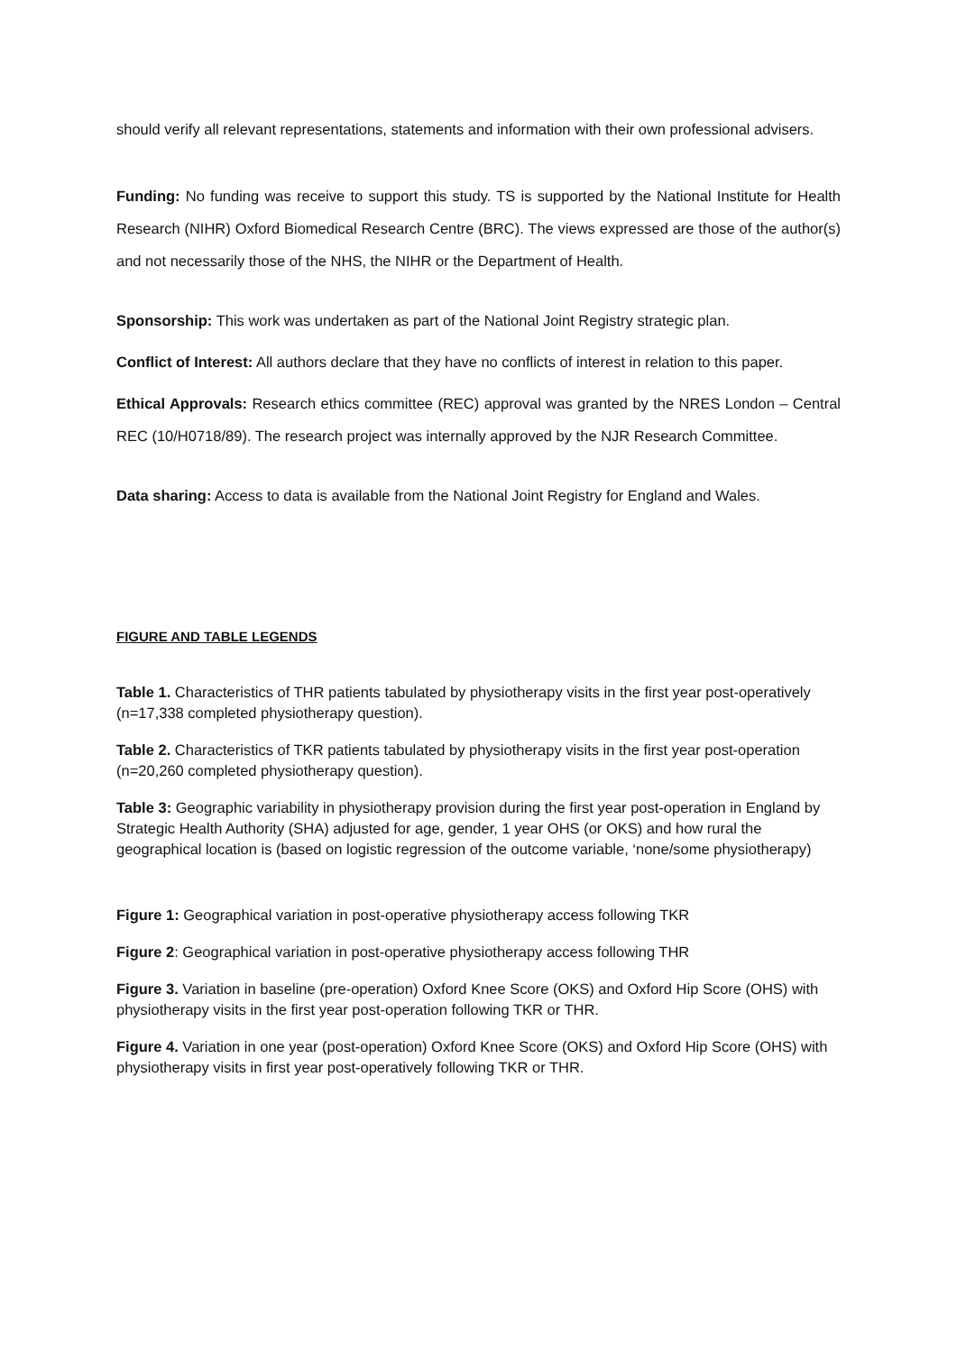should verify all relevant representations, statements and information with their own professional advisers.
Funding: No funding was receive to support this study. TS is supported by the National Institute for Health Research (NIHR) Oxford Biomedical Research Centre (BRC). The views expressed are those of the author(s) and not necessarily those of the NHS, the NIHR or the Department of Health.
Sponsorship: This work was undertaken as part of the National Joint Registry strategic plan.
Conflict of Interest: All authors declare that they have no conflicts of interest in relation to this paper.
Ethical Approvals: Research ethics committee (REC) approval was granted by the NRES London – Central REC (10/H0718/89). The research project was internally approved by the NJR Research Committee.
Data sharing: Access to data is available from the National Joint Registry for England and Wales.
FIGURE AND TABLE LEGENDS
Table 1. Characteristics of THR patients tabulated by physiotherapy visits in the first year post-operatively (n=17,338 completed physiotherapy question).
Table 2. Characteristics of TKR patients tabulated by physiotherapy visits in the first year post-operation (n=20,260 completed physiotherapy question).
Table 3: Geographic variability in physiotherapy provision during the first year post-operation in England by Strategic Health Authority (SHA) adjusted for age, gender, 1 year OHS (or OKS) and how rural the geographical location is (based on logistic regression of the outcome variable, ‘none/some physiotherapy)
Figure 1: Geographical variation in post-operative physiotherapy access following TKR
Figure 2: Geographical variation in post-operative physiotherapy access following THR
Figure 3. Variation in baseline (pre-operation) Oxford Knee Score (OKS) and Oxford Hip Score (OHS) with physiotherapy visits in the first year post-operation following TKR or THR.
Figure 4. Variation in one year (post-operation) Oxford Knee Score (OKS) and Oxford Hip Score (OHS) with physiotherapy visits in first year post-operatively following TKR or THR.